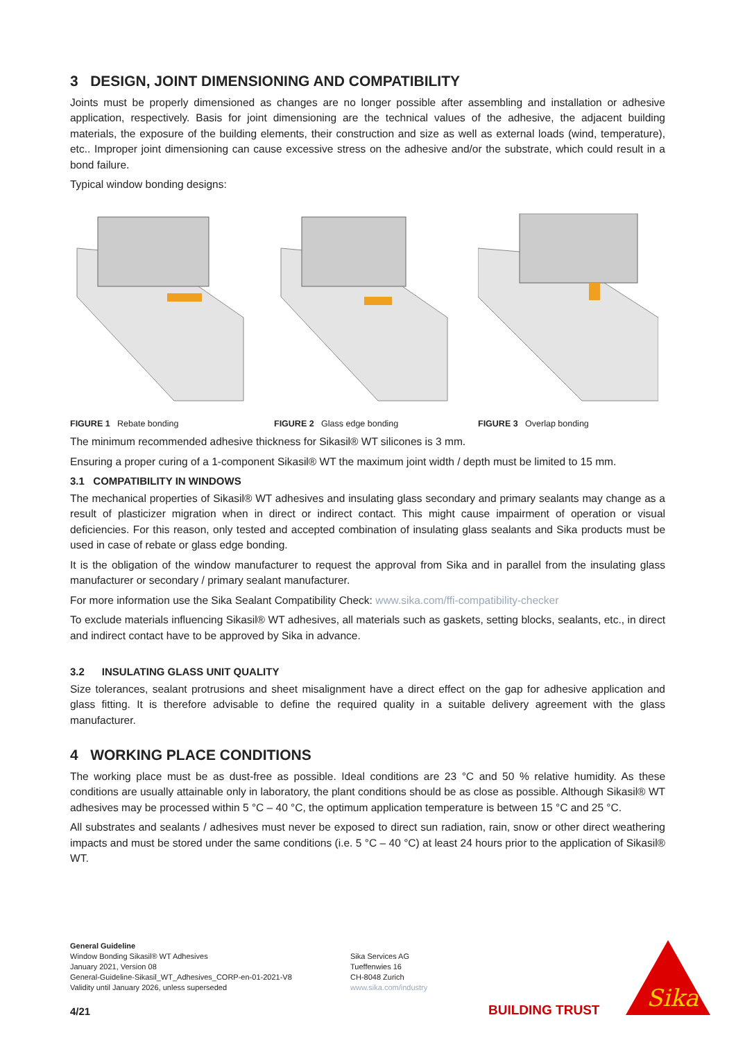3 DESIGN, JOINT DIMENSIONING AND COMPATIBILITY
Joints must be properly dimensioned as changes are no longer possible after assembling and installation or adhesive application, respectively. Basis for joint dimensioning are the technical values of the adhesive, the adjacent building materials, the exposure of the building elements, their construction and size as well as external loads (wind, temperature), etc.. Improper joint dimensioning can cause excessive stress on the adhesive and/or the substrate, which could result in a bond failure.
Typical window bonding designs:
FIGURE 1 Rebate bonding FIGURE 2 Glass edge bonding FIGURE 3 Overlap bonding
The minimum recommended adhesive thickness for Sikasil® WT silicones is 3 mm.
Ensuring a proper curing of a 1-component Sikasil® WT the maximum joint width / depth must be limited to 15 mm.
3.1 COMPATIBILITY IN WINDOWS
The mechanical properties of Sikasil® WT adhesives and insulating glass secondary and primary sealants may change as a result of plasticizer migration when in direct or indirect contact. This might cause impairment of operation or visual deficiencies. For this reason, only tested and accepted combination of insulating glass sealants and Sika products must be used in case of rebate or glass edge bonding.
It is the obligation of the window manufacturer to request the approval from Sika and in parallel from the insulating glass manufacturer or secondary / primary sealant manufacturer.
For more information use the Sika Sealant Compatibility Check: www.sika.com/ffi-compatibility-checker
To exclude materials influencing Sikasil® WT adhesives, all materials such as gaskets, setting blocks, sealants, etc., in direct and indirect contact have to be approved by Sika in advance.
3.2 INSULATING GLASS UNIT QUALITY
Size tolerances, sealant protrusions and sheet misalignment have a direct effect on the gap for adhesive application and glass fitting. It is therefore advisable to define the required quality in a suitable delivery agreement with the glass manufacturer.
4 WORKING PLACE CONDITIONS
The working place must be as dust-free as possible. Ideal conditions are 23 °C and 50 % relative humidity. As these conditions are usually attainable only in laboratory, the plant conditions should be as close as possible. Although Sikasil® WT adhesives may be processed within 5 °C – 40 °C, the optimum application temperature is between 15 °C and 25 °C.
All substrates and sealants / adhesives must never be exposed to direct sun radiation, rain, snow or other direct weathering impacts and must be stored under the same conditions (i.e. 5 °C – 40 °C) at least 24 hours prior to the application of Sikasil® WT.
General Guideline
Window Bonding Sikasil® WT Adhesives
January 2021, Version 08
General-Guideline-Sikasil_WT_Adhesives_CORP-en-01-2021-V8
Validity until January 2026, unless superseded
Sika Services AG
Tueffenwies 16
CH-8048 Zurich
www.sika.com/industry
4/21 BUILDING TRUST
Sika